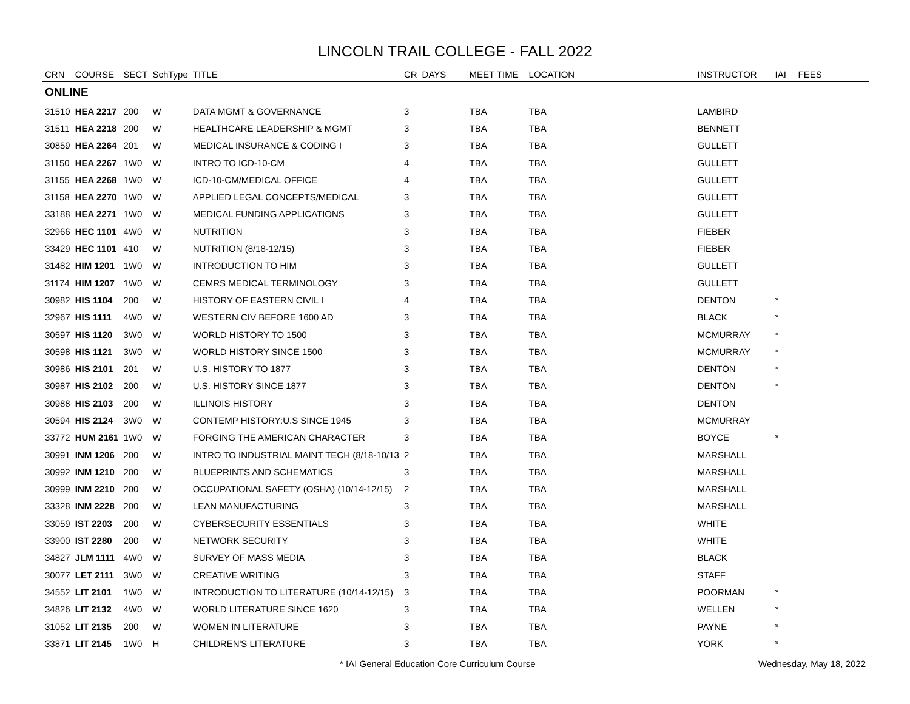LINCOLN TRAIL COLLEGE - FALL 2022
| CRN | COURSE | SECT | SchType | TITLE | CR | DAYS | MEET TIME | LOCATION | INSTRUCTOR | IAI | FEES |
| --- | --- | --- | --- | --- | --- | --- | --- | --- | --- | --- | --- |
| ONLINE | | | | | | | | | | | |
| 31510 | HEA 2217 | 200 | W | DATA MGMT & GOVERNANCE | 3 | | TBA | TBA | LAMBIRD | | |
| 31511 | HEA 2218 | 200 | W | HEALTHCARE LEADERSHIP & MGMT | 3 | | TBA | TBA | BENNETT | | |
| 30859 | HEA 2264 | 201 | W | MEDICAL INSURANCE & CODING I | 3 | | TBA | TBA | GULLETT | | |
| 31150 | HEA 2267 | 1W0 | W | INTRO TO ICD-10-CM | 4 | | TBA | TBA | GULLETT | | |
| 31155 | HEA 2268 | 1W0 | W | ICD-10-CM/MEDICAL OFFICE | 4 | | TBA | TBA | GULLETT | | |
| 31158 | HEA 2270 | 1W0 | W | APPLIED LEGAL CONCEPTS/MEDICAL | 3 | | TBA | TBA | GULLETT | | |
| 33188 | HEA 2271 | 1W0 | W | MEDICAL FUNDING APPLICATIONS | 3 | | TBA | TBA | GULLETT | | |
| 32966 | HEC 1101 | 4W0 | W | NUTRITION | 3 | | TBA | TBA | FIEBER | | |
| 33429 | HEC 1101 | 410 | W | NUTRITION (8/18-12/15) | 3 | | TBA | TBA | FIEBER | | |
| 31482 | HIM 1201 | 1W0 | W | INTRODUCTION TO HIM | 3 | | TBA | TBA | GULLETT | | |
| 31174 | HIM 1207 | 1W0 | W | CEMRS MEDICAL TERMINOLOGY | 3 | | TBA | TBA | GULLETT | | |
| 30982 | HIS 1104 | 200 | W | HISTORY OF EASTERN CIVIL I | 4 | | TBA | TBA | DENTON | * | |
| 32967 | HIS 1111 | 4W0 | W | WESTERN CIV BEFORE 1600 AD | 3 | | TBA | TBA | BLACK | * | |
| 30597 | HIS 1120 | 3W0 | W | WORLD HISTORY TO 1500 | 3 | | TBA | TBA | MCMURRAY | * | |
| 30598 | HIS 1121 | 3W0 | W | WORLD HISTORY SINCE 1500 | 3 | | TBA | TBA | MCMURRAY | * | |
| 30986 | HIS 2101 | 201 | W | U.S. HISTORY TO 1877 | 3 | | TBA | TBA | DENTON | * | |
| 30987 | HIS 2102 | 200 | W | U.S. HISTORY SINCE 1877 | 3 | | TBA | TBA | DENTON | * | |
| 30988 | HIS 2103 | 200 | W | ILLINOIS HISTORY | 3 | | TBA | TBA | DENTON | | |
| 30594 | HIS 2124 | 3W0 | W | CONTEMP HISTORY:U.S SINCE 1945 | 3 | | TBA | TBA | MCMURRAY | | |
| 33772 | HUM 2161 | 1W0 | W | FORGING THE AMERICAN CHARACTER | 3 | | TBA | TBA | BOYCE | * | |
| 30991 | INM 1206 | 200 | W | INTRO TO INDUSTRIAL MAINT TECH (8/18-10/13 | 2 | | TBA | TBA | MARSHALL | | |
| 30992 | INM 1210 | 200 | W | BLUEPRINTS AND SCHEMATICS | 3 | | TBA | TBA | MARSHALL | | |
| 30999 | INM 2210 | 200 | W | OCCUPATIONAL SAFETY (OSHA) (10/14-12/15) | 2 | | TBA | TBA | MARSHALL | | |
| 33328 | INM 2228 | 200 | W | LEAN MANUFACTURING | 3 | | TBA | TBA | MARSHALL | | |
| 33059 | IST 2203 | 200 | W | CYBERSECURITY ESSENTIALS | 3 | | TBA | TBA | WHITE | | |
| 33900 | IST 2280 | 200 | W | NETWORK SECURITY | 3 | | TBA | TBA | WHITE | | |
| 34827 | JLM 1111 | 4W0 | W | SURVEY OF MASS MEDIA | 3 | | TBA | TBA | BLACK | | |
| 30077 | LET 2111 | 3W0 | W | CREATIVE WRITING | 3 | | TBA | TBA | STAFF | | |
| 34552 | LIT 2101 | 1W0 | W | INTRODUCTION TO LITERATURE (10/14-12/15) | 3 | | TBA | TBA | POORMAN | * | |
| 34826 | LIT 2132 | 4W0 | W | WORLD LITERATURE SINCE 1620 | 3 | | TBA | TBA | WELLEN | * | |
| 31052 | LIT 2135 | 200 | W | WOMEN IN LITERATURE | 3 | | TBA | TBA | PAYNE | * | |
| 33871 | LIT 2145 | 1W0 | H | CHILDREN'S LITERATURE | 3 | | TBA | TBA | YORK | * | |
* IAI General Education Core Curriculum Course Wednesday, May 18, 2022